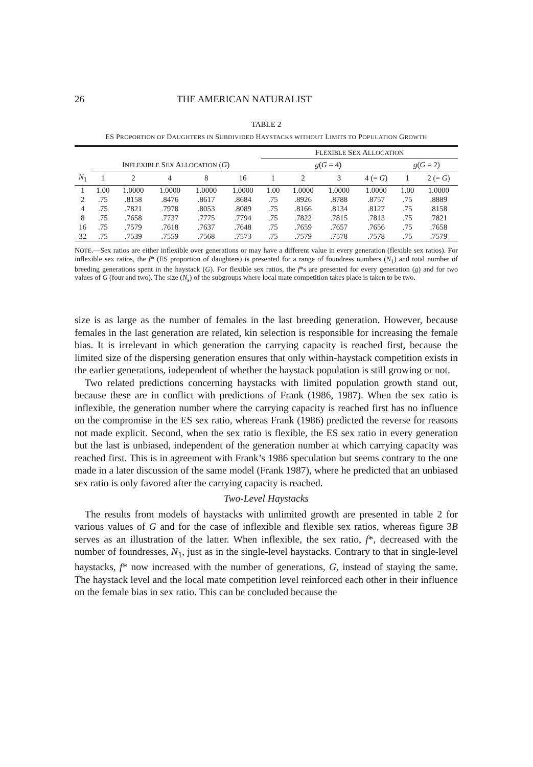26 THE AMERICAN NATURALIST
TABLE 2
ES PROPORTION OF DAUGHTERS IN SUBDIVIDED HAYSTACKS WITHOUT LIMITS TO POPULATION GROWTH
| | | | | | | F LEXIBLE S EX A LLOCATION | | | | | |
| --- | --- | --- | --- | --- | --- | --- | --- | --- | --- | --- | --- |
| | I NFLEXIBLE S EX A LLOCATION ( G ) | | | | | g ( G = 4) | | | | g ( G = 2) | |
| N<sub>1</sub> | 1 | 2 | 4 | 8 | 16 | 1 | 2 | 3 | 4 (= G ) | 1 | 2 (= G ) |
| 1 | 1.00 | 1.0000 | 1.0000 | 1.0000 | 1.0000 | 1.00 | 1.0000 | 1.0000 | 1.0000 | 1.00 | 1.0000 |
| 2 | .75 | .8158 | .8476 | .8617 | .8684 | .75 | .8926 | .8788 | .8757 | .75 | .8889 |
| 4 | .75 | .7821 | .7978 | .8053 | .8089 | .75 | .8166 | .8134 | .8127 | .75 | .8158 |
| 8 | .75 | .7658 | .7737 | .7775 | .7794 | .75 | .7822 | .7815 | .7813 | .75 | .7821 |
| 16 | .75 | .7579 | .7618 | .7637 | .7648 | .75 | .7659 | .7657 | .7656 | .75 | .7658 |
| 32 | .75 | .7539 | .7559 | .7568 | .7573 | .75 | .7579 | .7578 | .7578 | .75 | .7579 |
NOTE.—Sex ratios are either inflexible over generations or may have a different value in every generation (flexible sex ratios). For inflexible sex ratios, the f* (ES proportion of daughters) is presented for a range of foundress numbers (N<sub>1</sub>) and total number of breeding generations spent in the haystack (G). For flexible sex ratios, the f*s are presented for every generation (g) and for two values of G (four and two). The size (N<sub>s</sub>) of the subgroups where local mate competition takes place is taken to be two.
size is as large as the number of females in the last breeding generation. However, because females in the last generation are related, kin selection is responsible for increasing the female bias. It is irrelevant in which generation the carrying capacity is reached first, because the limited size of the dispersing generation ensures that only within-haystack competition exists in the earlier generations, independent of whether the haystack population is still growing or not.
Two related predictions concerning haystacks with limited population growth stand out, because these are in conflict with predictions of Frank (1986, 1987). When the sex ratio is inflexible, the generation number where the carrying capacity is reached first has no influence on the compromise in the ES sex ratio, whereas Frank (1986) predicted the reverse for reasons not made explicit. Second, when the sex ratio is flexible, the ES sex ratio in every generation but the last is unbiased, independent of the generation number at which carrying capacity was reached first. This is in agreement with Frank’s 1986 speculation but seems contrary to the one made in a later discussion of the same model (Frank 1987), where he predicted that an unbiased sex ratio is only favored after the carrying capacity is reached.
Two-Level Haystacks
The results from models of haystacks with unlimited growth are presented in table 2 for various values of G and for the case of inflexible and flexible sex ratios, whereas figure 3B serves as an illustration of the latter. When inflexible, the sex ratio, f*, decreased with the number of foundresses, N<sub>1</sub>, just as in the single-level haystacks. Contrary to that in single-level haystacks, f* now increased with the number of generations, G, instead of staying the same. The haystack level and the local mate competition level reinforced each other in their influence on the female bias in sex ratio. This can be concluded because the